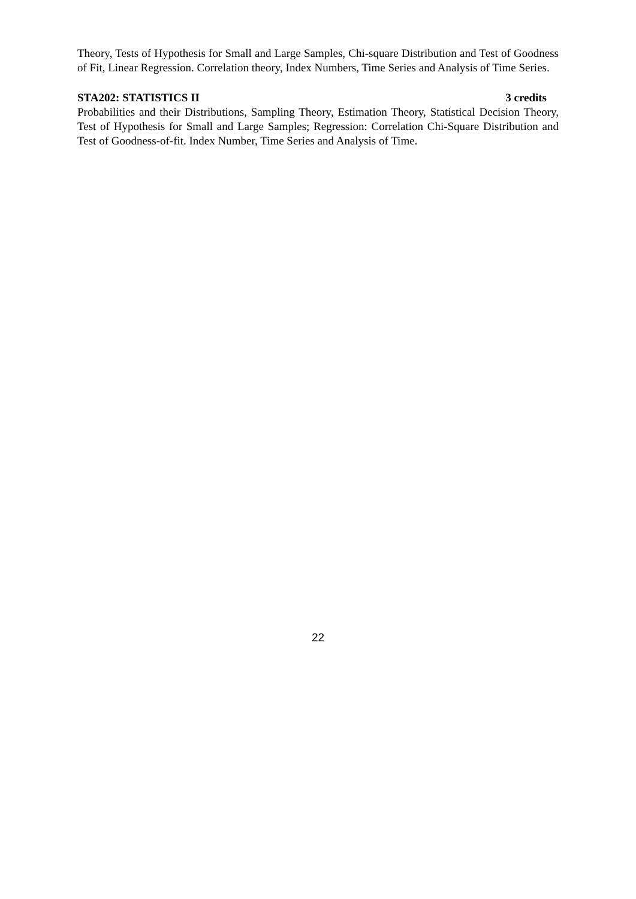Theory, Tests of Hypothesis for Small and Large Samples, Chi-square Distribution and Test of Goodness of Fit, Linear Regression. Correlation theory, Index Numbers, Time Series and Analysis of Time Series.
STA202: STATISTICS II 3 credits
Probabilities and their Distributions, Sampling Theory, Estimation Theory, Statistical Decision Theory, Test of Hypothesis for Small and Large Samples; Regression: Correlation Chi-Square Distribution and Test of Goodness-of-fit. Index Number, Time Series and Analysis of Time.
22